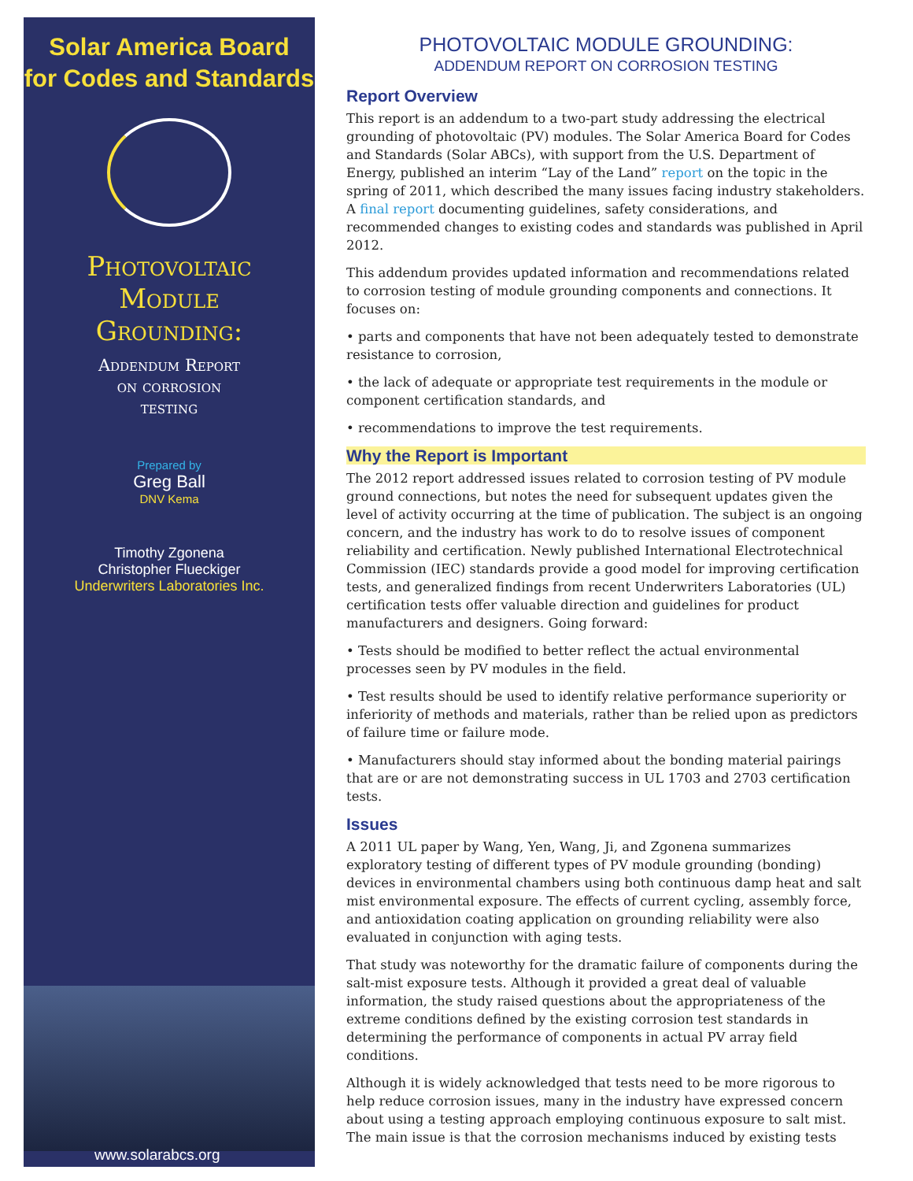Solar America Board
for Codes and Standards
Photovoltaic
Module
Grounding:
Addendum Report
on corrosion
testing
Prepared by
Greg Ball
DNV Kema
Timothy Zgonena
Christopher Flueckiger
Underwriters Laboratories Inc.
www.solarabcs.org
PHOTOVOLTAIC MODULE GROUNDING:
ADDENDUM REPORT ON CORROSION TESTING
Report Overview
This report is an addendum to a two-part study addressing the electrical grounding of photovoltaic (PV) modules. The Solar America Board for Codes and Standards (Solar ABCs), with support from the U.S. Department of Energy, published an interim “Lay of the Land” report on the topic in the spring of 2011, which described the many issues facing industry stakeholders. A final report documenting guidelines, safety considerations, and recommended changes to existing codes and standards was published in April 2012.
This addendum provides updated information and recommendations related to corrosion testing of module grounding components and connections. It focuses on:
• parts and components that have not been adequately tested to demonstrate resistance to corrosion,
• the lack of adequate or appropriate test requirements in the module or component certification standards, and
• recommendations to improve the test requirements.
Why the Report is Important
The 2012 report addressed issues related to corrosion testing of PV module ground connections, but notes the need for subsequent updates given the level of activity occurring at the time of publication. The subject is an ongoing concern, and the industry has work to do to resolve issues of component reliability and certification. Newly published International Electrotechnical Commission (IEC) standards provide a good model for improving certification tests, and generalized findings from recent Underwriters Laboratories (UL) certification tests offer valuable direction and guidelines for product manufacturers and designers. Going forward:
• Tests should be modified to better reflect the actual environmental processes seen by PV modules in the field.
• Test results should be used to identify relative performance superiority or inferiority of methods and materials, rather than be relied upon as predictors of failure time or failure mode.
• Manufacturers should stay informed about the bonding material pairings that are or are not demonstrating success in UL 1703 and 2703 certification tests.
Issues
A 2011 UL paper by Wang, Yen, Wang, Ji, and Zgonena summarizes exploratory testing of different types of PV module grounding (bonding) devices in environmental chambers using both continuous damp heat and salt mist environmental exposure. The effects of current cycling, assembly force, and antioxidation coating application on grounding reliability were also evaluated in conjunction with aging tests.
That study was noteworthy for the dramatic failure of components during the salt-mist exposure tests. Although it provided a great deal of valuable information, the study raised questions about the appropriateness of the extreme conditions defined by the existing corrosion test standards in determining the performance of components in actual PV array field conditions.
Although it is widely acknowledged that tests need to be more rigorous to help reduce corrosion issues, many in the industry have expressed concern about using a testing approach employing continuous exposure to salt mist. The main issue is that the corrosion mechanisms induced by existing tests